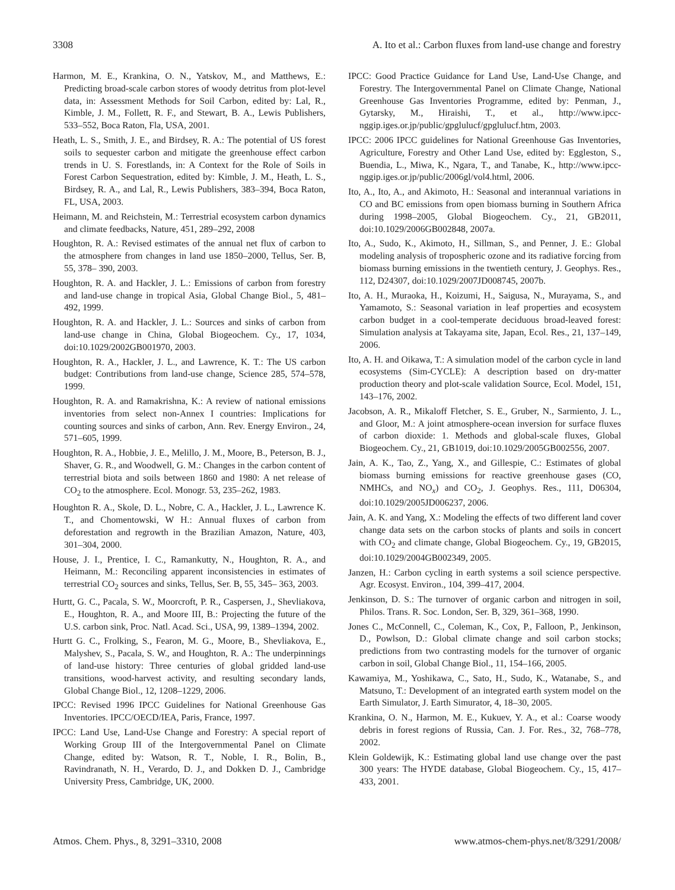3308 A. Ito et al.: Carbon fluxes from land-use change and forestry
Harmon, M. E., Krankina, O. N., Yatskov, M., and Matthews, E.: Predicting broad-scale carbon stores of woody detritus from plot-level data, in: Assessment Methods for Soil Carbon, edited by: Lal, R., Kimble, J. M., Follett, R. F., and Stewart, B. A., Lewis Publishers, 533–552, Boca Raton, Fla, USA, 2001.
Heath, L. S., Smith, J. E., and Birdsey, R. A.: The potential of US forest soils to sequester carbon and mitigate the greenhouse effect carbon trends in U. S. Forestlands, in: A Context for the Role of Soils in Forest Carbon Sequestration, edited by: Kimble, J. M., Heath, L. S., Birdsey, R. A., and Lal, R., Lewis Publishers, 383–394, Boca Raton, FL, USA, 2003.
Heimann, M. and Reichstein, M.: Terrestrial ecosystem carbon dynamics and climate feedbacks, Nature, 451, 289–292, 2008
Houghton, R. A.: Revised estimates of the annual net flux of carbon to the atmosphere from changes in land use 1850–2000, Tellus, Ser. B, 55, 378– 390, 2003.
Houghton, R. A. and Hackler, J. L.: Emissions of carbon from forestry and land-use change in tropical Asia, Global Change Biol., 5, 481–492, 1999.
Houghton, R. A. and Hackler, J. L.: Sources and sinks of carbon from land-use change in China, Global Biogeochem. Cy., 17, 1034, doi:10.1029/2002GB001970, 2003.
Houghton, R. A., Hackler, J. L., and Lawrence, K. T.: The US carbon budget: Contributions from land-use change, Science 285, 574–578, 1999.
Houghton, R. A. and Ramakrishna, K.: A review of national emissions inventories from select non-Annex I countries: Implications for counting sources and sinks of carbon, Ann. Rev. Energy Environ., 24, 571–605, 1999.
Houghton, R. A., Hobbie, J. E., Melillo, J. M., Moore, B., Peterson, B. J., Shaver, G. R., and Woodwell, G. M.: Changes in the carbon content of terrestrial biota and soils between 1860 and 1980: A net release of CO<sub>2</sub> to the atmosphere. Ecol. Monogr. 53, 235–262, 1983.
Houghton R. A., Skole, D. L., Nobre, C. A., Hackler, J. L., Lawrence K. T., and Chomentowski, W H.: Annual fluxes of carbon from deforestation and regrowth in the Brazilian Amazon, Nature, 403, 301–304, 2000.
House, J. I., Prentice, I. C., Ramankutty, N., Houghton, R. A., and Heimann, M.: Reconciling apparent inconsistencies in estimates of terrestrial CO<sub>2</sub> sources and sinks, Tellus, Ser. B, 55, 345– 363, 2003.
Hurtt, G. C., Pacala, S. W., Moorcroft, P. R., Caspersen, J., Shevliakova, E., Houghton, R. A., and Moore III, B.: Projecting the future of the U.S. carbon sink, Proc. Natl. Acad. Sci., USA, 99, 1389–1394, 2002.
Hurtt G. C., Frolking, S., Fearon, M. G., Moore, B., Shevliakova, E., Malyshev, S., Pacala, S. W., and Houghton, R. A.: The underpinnings of land-use history: Three centuries of global gridded land-use transitions, wood-harvest activity, and resulting secondary lands, Global Change Biol., 12, 1208–1229, 2006.
IPCC: Revised 1996 IPCC Guidelines for National Greenhouse Gas Inventories. IPCC/OECD/IEA, Paris, France, 1997.
IPCC: Land Use, Land-Use Change and Forestry: A special report of Working Group III of the Intergovernmental Panel on Climate Change, edited by: Watson, R. T., Noble, I. R., Bolin, B., Ravindranath, N. H., Verardo, D. J., and Dokken D. J., Cambridge University Press, Cambridge, UK, 2000.
IPCC: Good Practice Guidance for Land Use, Land-Use Change, and Forestry. The Intergovernmental Panel on Climate Change, National Greenhouse Gas Inventories Programme, edited by: Penman, J., Gytarsky, M., Hiraishi, T., et al., http://www.ipcc-nggip.iges.or.jp/public/gpglulucf/gpglulucf.htm, 2003.
IPCC: 2006 IPCC guidelines for National Greenhouse Gas Inventories, Agriculture, Forestry and Other Land Use, edited by: Eggleston, S., Buendia, L., Miwa, K., Ngara, T., and Tanabe, K., http://www.ipcc-nggip.iges.or.jp/public/2006gl/vol4.html, 2006.
Ito, A., Ito, A., and Akimoto, H.: Seasonal and interannual variations in CO and BC emissions from open biomass burning in Southern Africa during 1998–2005, Global Biogeochem. Cy., 21, GB2011, doi:10.1029/2006GB002848, 2007a.
Ito, A., Sudo, K., Akimoto, H., Sillman, S., and Penner, J. E.: Global modeling analysis of tropospheric ozone and its radiative forcing from biomass burning emissions in the twentieth century, J. Geophys. Res., 112, D24307, doi:10.1029/2007JD008745, 2007b.
Ito, A. H., Muraoka, H., Koizumi, H., Saigusa, N., Murayama, S., and Yamamoto, S.: Seasonal variation in leaf properties and ecosystem carbon budget in a cool-temperate deciduous broad-leaved forest: Simulation analysis at Takayama site, Japan, Ecol. Res., 21, 137–149, 2006.
Ito, A. H. and Oikawa, T.: A simulation model of the carbon cycle in land ecosystems (Sim-CYCLE): A description based on dry-matter production theory and plot-scale validation Source, Ecol. Model, 151, 143–176, 2002.
Jacobson, A. R., Mikaloff Fletcher, S. E., Gruber, N., Sarmiento, J. L., and Gloor, M.: A joint atmosphere-ocean inversion for surface fluxes of carbon dioxide: 1. Methods and global-scale fluxes, Global Biogeochem. Cy., 21, GB1019, doi:10.1029/2005GB002556, 2007.
Jain, A. K., Tao, Z., Yang, X., and Gillespie, C.: Estimates of global biomass burning emissions for reactive greenhouse gases (CO, NMHCs, and NO<sub>x</sub>) and CO<sub>2</sub>, J. Geophys. Res., 111, D06304, doi:10.1029/2005JD006237, 2006.
Jain, A. K. and Yang, X.: Modeling the effects of two different land cover change data sets on the carbon stocks of plants and soils in concert with CO<sub>2</sub> and climate change, Global Biogeochem. Cy., 19, GB2015, doi:10.1029/2004GB002349, 2005.
Janzen, H.: Carbon cycling in earth systems a soil science perspective. Agr. Ecosyst. Environ., 104, 399–417, 2004.
Jenkinson, D. S.: The turnover of organic carbon and nitrogen in soil, Philos. Trans. R. Soc. London, Ser. B, 329, 361–368, 1990.
Jones C., McConnell, C., Coleman, K., Cox, P., Falloon, P., Jenkinson, D., Powlson, D.: Global climate change and soil carbon stocks; predictions from two contrasting models for the turnover of organic carbon in soil, Global Change Biol., 11, 154–166, 2005.
Kawamiya, M., Yoshikawa, C., Sato, H., Sudo, K., Watanabe, S., and Matsuno, T.: Development of an integrated earth system model on the Earth Simulator, J. Earth Simurator, 4, 18–30, 2005.
Krankina, O. N., Harmon, M. E., Kukuev, Y. A., et al.: Coarse woody debris in forest regions of Russia, Can. J. For. Res., 32, 768–778, 2002.
Klein Goldewijk, K.: Estimating global land use change over the past 300 years: The HYDE database, Global Biogeochem. Cy., 15, 417–433, 2001.
Atmos. Chem. Phys., 8, 3291–3310, 2008 www.atmos-chem-phys.net/8/3291/2008/